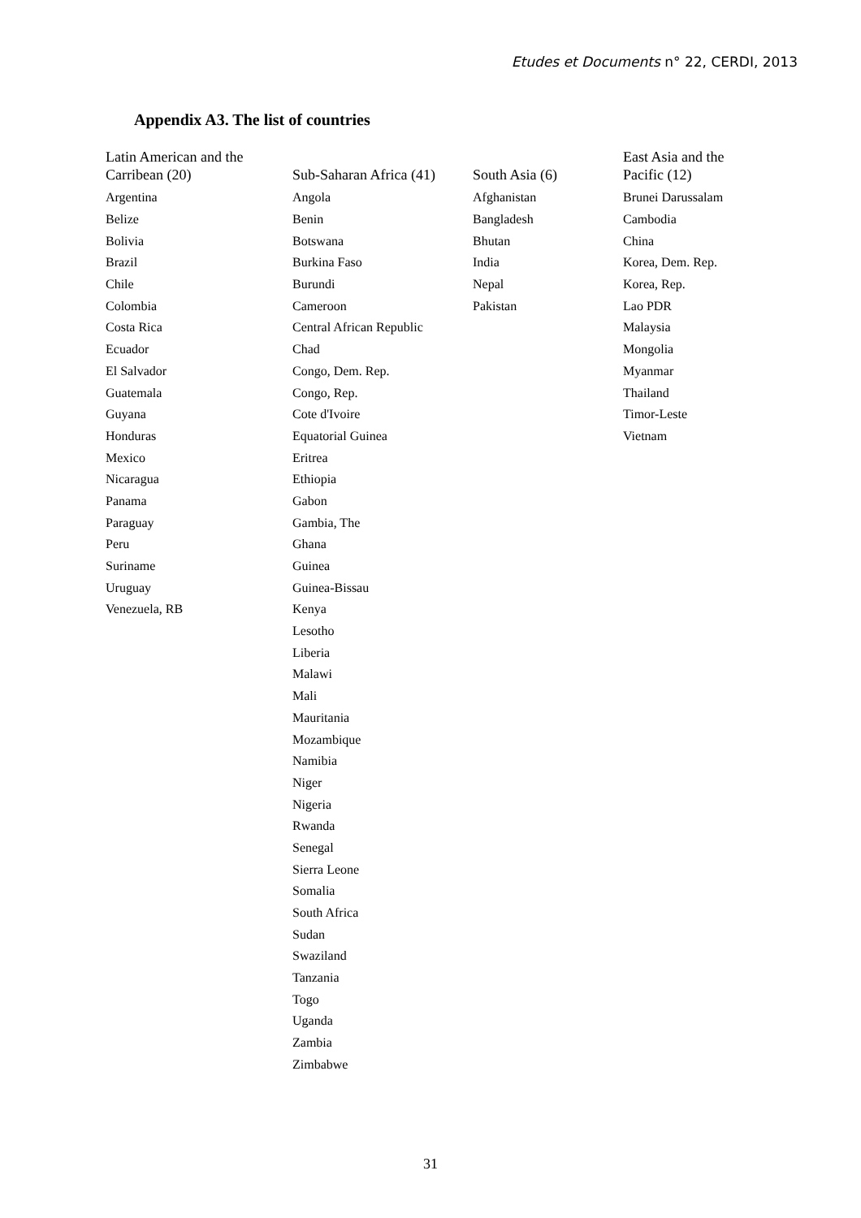Etudes et Documents n° 22, CERDI, 2013
Appendix A3. The list of countries
| Latin American and the Carribean (20) | Sub-Saharan Africa (41) | South Asia (6) | East Asia and the Pacific (12) |
| --- | --- | --- | --- |
| Argentina | Angola | Afghanistan | Brunei Darussalam |
| Belize | Benin | Bangladesh | Cambodia |
| Bolivia | Botswana | Bhutan | China |
| Brazil | Burkina Faso | India | Korea, Dem. Rep. |
| Chile | Burundi | Nepal | Korea, Rep. |
| Colombia | Cameroon | Pakistan | Lao PDR |
| Costa Rica | Central African Republic | | Malaysia |
| Ecuador | Chad | | Mongolia |
| El Salvador | Congo, Dem. Rep. | | Myanmar |
| Guatemala | Congo, Rep. | | Thailand |
| Guyana | Cote d'Ivoire | | Timor-Leste |
| Honduras | Equatorial Guinea | | Vietnam |
| Mexico | Eritrea | | |
| Nicaragua | Ethiopia | | |
| Panama | Gabon | | |
| Paraguay | Gambia, The | | |
| Peru | Ghana | | |
| Suriname | Guinea | | |
| Uruguay | Guinea-Bissau | | |
| Venezuela, RB | Kenya | | |
| | Lesotho | | |
| | Liberia | | |
| | Malawi | | |
| | Mali | | |
| | Mauritania | | |
| | Mozambique | | |
| | Namibia | | |
| | Niger | | |
| | Nigeria | | |
| | Rwanda | | |
| | Senegal | | |
| | Sierra Leone | | |
| | Somalia | | |
| | South Africa | | |
| | Sudan | | |
| | Swaziland | | |
| | Tanzania | | |
| | Togo | | |
| | Uganda | | |
| | Zambia | | |
| | Zimbabwe | | |
31